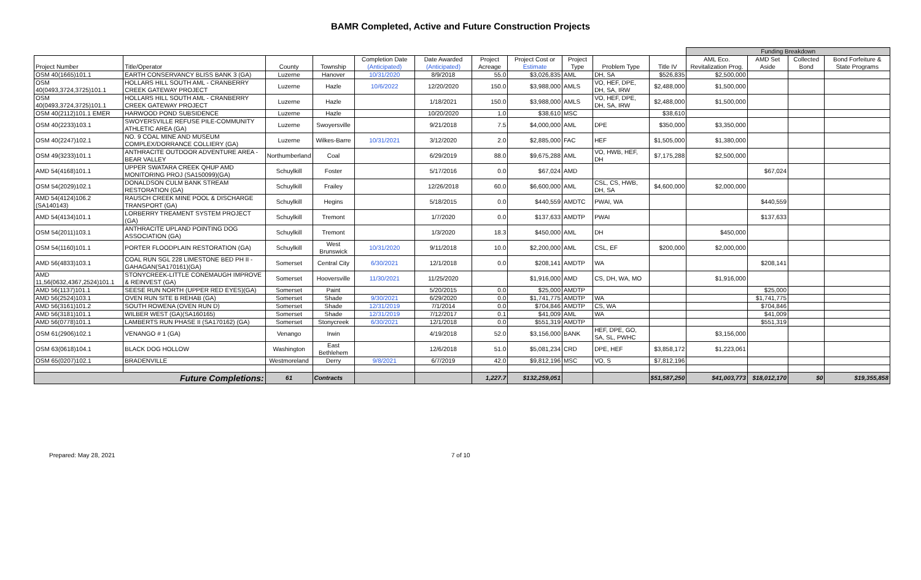BAMR Completed, Active and Future Construction Projects
| | | | | | | | | | | | Funding Breakdown | | | |
| Project Number | Title/Operator | County | Township | Completion Date (Anticipated) | Date Awarded (Anticipated) | Project Acreage | Project Cost or Estimate | Project Type | Problem Type | Title IV | AML Eco. Revitalization Prog. | AMD Set Aside | Collected Bond | Bond Forfeiture & State Programs |
| OSM 40(1665)101.1 | EARTH CONSERVANCY BLISS BANK 3 (GA) | Luzerne | Hanover | 10/31/2020 | 8/9/2018 | 55.0 | $3,026,835 | AML | DH, SA | $526,835 | $2,500,000 | | | |
| OSM 40(0493,3724,3725)101.1 | HOLLARS HILL SOUTH AML - CRANBERRY CREEK GATEWAY PROJECT | Luzerne | Hazle | 10/6/2022 | 12/20/2020 | 150.0 | $3,988,000 | AMLS | VO, HEF, DPE, DH, SA, IRW | $2,488,000 | $1,500,000 | | | |
| OSM 40(0493,3724,3725)101.1 | HOLLARS HILL SOUTH AML - CRANBERRY CREEK GATEWAY PROJECT | Luzerne | Hazle | | 1/18/2021 | 150.0 | $3,988,000 | AMLS | VO, HEF, DPE, DH, SA, IRW | $2,488,000 | $1,500,000 | | | |
| OSM 40(2112)101.1 EMER | HARWOOD POND SUBSIDENCE | Luzerne | Hazle | | 10/20/2020 | 1.0 | $38,610 | MSC | | $38,610 | | | | |
| OSM 40(2233)103.1 | SWOYERSVILLE REFUSE PILE-COMMUNITY ATHLETIC AREA (GA) | Luzerne | Swoyersville | | 9/21/2018 | 7.5 | $4,000,000 | AML | DPE | $350,000 | $3,350,000 | | | |
| OSM 40(2247)102.1 | NO. 9 COAL MINE AND MUSEUM COMPLEX/DORRANCE COLLIERY (GA) | Luzerne | Wilkes-Barre | 10/31/2021 | 3/12/2020 | 2.0 | $2,885,000 | FAC | HEF | $1,505,000 | $1,380,000 | | | |
| OSM 49(3233)101.1 | ANTHRACITE OUTDOOR ADVENTURE AREA - BEAR VALLEY | Northumberland | Coal | | 6/29/2019 | 88.0 | $9,675,288 | AML | VO, HWB, HEF, DH | $7,175,288 | $2,500,000 | | | |
| AMD 54(4168)101.1 | UPPER SWATARA CREEK QHUP AMD MONITORING PROJ (SA150099)(GA) | Schuylkill | Foster | | 5/17/2016 | 0.0 | $67,024 | AMD | | | | $67,024 | | |
| OSM 54(2029)102.1 | DONALDSON CULM BANK STREAM RESTORATION (GA) | Schuylkill | Frailey | | 12/26/2018 | 60.0 | $6,600,000 | AML | CSL, CS, HWB, DH, SA | $4,600,000 | $2,000,000 | | | |
| AMD 54(4124)106.2 (SA140143) | RAUSCH CREEK MINE POOL & DISCHARGE TRANSPORT (GA) | Schuylkill | Hegins | | 5/18/2015 | 0.0 | $440,559 | AMDTC | PWAI, WA | | | $440,559 | | |
| AMD 54(4134)101.1 | LORBERRY TREAMENT SYSTEM PROJECT (GA) | Schuylkill | Tremont | | 1/7/2020 | 0.0 | $137,633 | AMDTP | PWAI | | | $137,633 | | |
| OSM 54(2011)103.1 | ANTHRACITE UPLAND POINTING DOG ASSOCIATION (GA) | Schuylkill | Tremont | | 1/3/2020 | 18.3 | $450,000 | AML | DH | | $450,000 | | | |
| OSM 54(1160)101.1 | PORTER FLOODPLAIN RESTORATION (GA) | Schuylkill | West Brunswick | 10/31/2020 | 9/11/2018 | 10.0 | $2,200,000 | AML | CSL, EF | $200,000 | $2,000,000 | | | |
| AMD 56(4833)103.1 | COAL RUN SGL 228 LIMESTONE BED PH II - GAHAGAN(SA170161)(GA) | Somerset | Central City | 6/30/2021 | 12/1/2018 | 0.0 | $208,141 | AMDTP | WA | | | $208,141 | | |
| AMD 11,56(0632,4367,2524)101.1 | STONYCREEK-LITTLE CONEMAUGH IMPROVE & REINVEST (GA) | Somerset | Hooversville | 11/30/2021 | 11/25/2020 | | $1,916,000 | AMD | CS, DH, WA, MO | | $1,916,000 | | | |
| AMD 56(1137)101.1 | SEESE RUN NORTH (UPPER RED EYES)(GA) | Somerset | Paint | | 5/20/2015 | 0.0 | $25,000 | AMDTP | | | | $25,000 | | |
| AMD 56(2524)103.1 | OVEN RUN SITE B REHAB (GA) | Somerset | Shade | 9/30/2021 | 6/29/2020 | 0.0 | $1,741,775 | AMDTP | WA | | | $1,741,775 | | |
| AMD 56(3161)101.2 | SOUTH ROWENA (OVEN RUN D) | Somerset | Shade | 12/31/2019 | 7/1/2014 | 0.0 | $704,846 | AMDTP | CS, WA | | | $704,846 | | |
| AMD 56(3181)101.1 | WILBER WEST (GA)(SA160165) | Somerset | Shade | 12/31/2019 | 7/12/2017 | 0.1 | $41,009 | AML | WA | | | $41,009 | | |
| AMD 56(0778)101.1 | LAMBERTS RUN PHASE II (SA170162) (GA) | Somerset | Stonycreek | 6/30/2021 | 12/1/2018 | 0.0 | $551,319 | AMDTP | | | | $551,319 | | |
| OSM 61(2906)102.1 | VENANGO # 1 (GA) | Venango | Irwin | | 4/19/2018 | 52.0 | $3,156,000 | BANK | HEF, DPE, GO, SA, SL, PWHC | | $3,156,000 | | | |
| OSM 63(0618)104.1 | BLACK DOG HOLLOW | Washington | East Bethlehem | | 12/6/2018 | 51.0 | $5,081,234 | CRD | DPE, HEF | $3,858,172 | $1,223,061 | | | |
| OSM 65(0207)102.1 | BRADENVILLE | Westmoreland | Derry | 9/8/2021 | 6/7/2019 | 42.0 | $9,812,196 | MSC | VO, S | $7,812,196 | | | | |
| Future Completions: | | 61 | Contracts | | | 1,227.7 | $132,259,051 | | | $51,587,250 | $41,003,773 | $18,012,170 | $0 | $19,355,858 |
Prepared: May 28, 2021 7 of 10